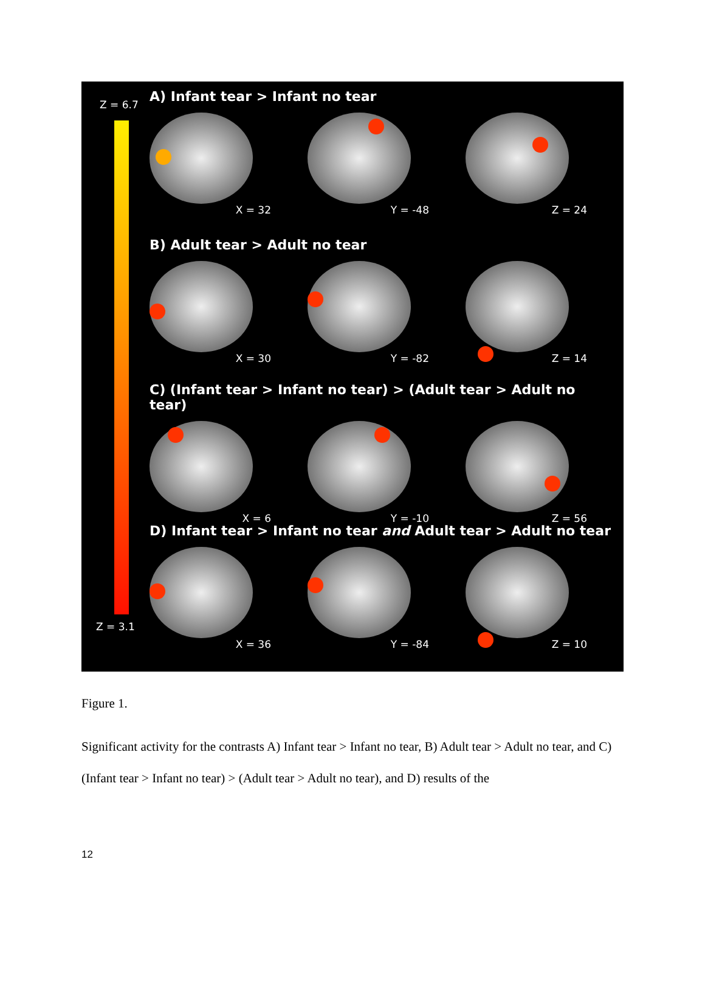Z = 6.7
Z = 3.1
A) Infant tear > Infant no tear
X = 32
Y = -48
Z = 24
B) Adult tear > Adult no tear
X = 30
Y = -82
Z = 14
C) (Infant tear > Infant no tear) > (Adult tear > Adult no tear)
X = 6
Y = -10
Z = 56
D) Infant tear > Infant no tear and Adult tear > Adult no tear
X = 36
Y = -84
Z = 10
Figure 1.
Significant activity for the contrasts A) Infant tear > Infant no tear, B) Adult tear > Adult no tear, and C) (Infant tear > Infant no tear) > (Adult tear > Adult no tear), and D) results of the
12